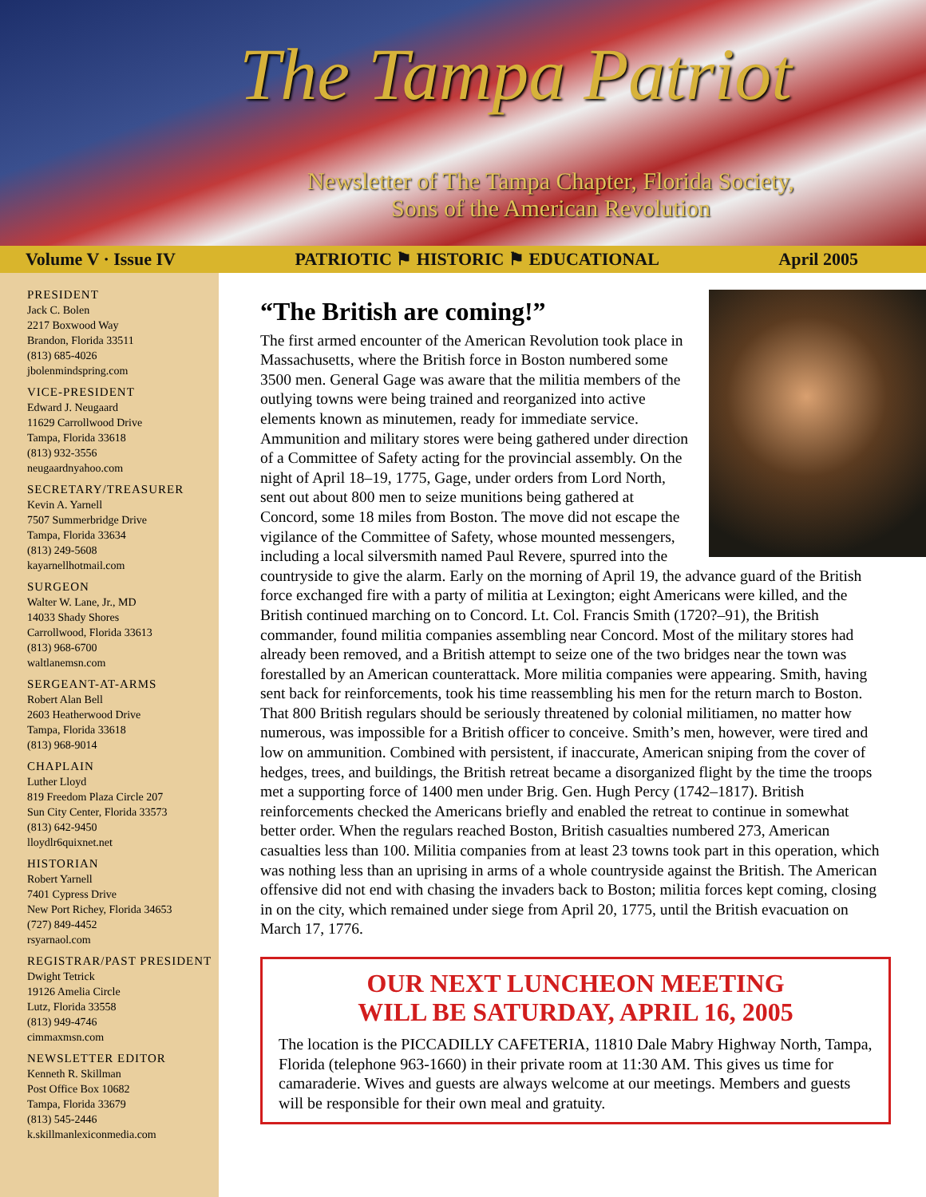The Tampa Patriot
Newsletter of The Tampa Chapter, Florida Society,
Sons of the American Revolution
Volume V · Issue IV PATRIOTIC ⚑ HISTORIC ⚑ EDUCATIONAL April 2005
PRESIDENT
Jack C. Bolen
2217 Boxwood Way
Brandon, Florida 33511
(813) 685-4026
jbolenmindspring.com
VICE-PRESIDENT
Edward J. Neugaard
11629 Carrollwood Drive
Tampa, Florida 33618
(813) 932-3556
neugaardnyahoo.com
SECRETARY/TREASURER
Kevin A. Yarnell
7507 Summerbridge Drive
Tampa, Florida 33634
(813) 249-5608
kayarnellhotmail.com
SURGEON
Walter W. Lane, Jr., MD
14033 Shady Shores
Carrollwood, Florida 33613
(813) 968-6700
waltlanemsn.com
SERGEANT-AT-ARMS
Robert Alan Bell
2603 Heatherwood Drive
Tampa, Florida 33618
(813) 968-9014
CHAPLAIN
Luther Lloyd
819 Freedom Plaza Circle 207
Sun City Center, Florida 33573
(813) 642-9450
lloydlr6quixnet.net
HISTORIAN
Robert Yarnell
7401 Cypress Drive
New Port Richey, Florida 34653
(727) 849-4452
rsyarnaol.com
REGISTRAR/PAST PRESIDENT
Dwight Tetrick
19126 Amelia Circle
Lutz, Florida 33558
(813) 949-4746
cimmaxmsn.com
NEWSLETTER EDITOR
Kenneth R. Skillman
Post Office Box 10682
Tampa, Florida 33679
(813) 545-2446
k.skillmanlexiconmedia.com
“The British are coming!”
The first armed encounter of the American Revolution took place in Massachusetts, where the British force in Boston numbered some 3500 men. General Gage was aware that the militia members of the outlying towns were being trained and reorganized into active elements known as minutemen, ready for immediate service. Ammunition and military stores were being gathered under direction of a Committee of Safety acting for the provincial assembly. On the night of April 18–19, 1775, Gage, under orders from Lord North, sent out about 800 men to seize munitions being gathered at Concord, some 18 miles from Boston. The move did not escape the vigilance of the Committee of Safety, whose mounted messengers, including a local silversmith named Paul Revere, spurred into the countryside to give the alarm. Early on the morning of April 19, the advance guard of the British force exchanged fire with a party of militia at Lexington; eight Americans were killed, and the British continued marching on to Concord. Lt. Col. Francis Smith (1720?–91), the British commander, found militia companies assembling near Concord. Most of the military stores had already been removed, and a British attempt to seize one of the two bridges near the town was forestalled by an American counterattack. More militia companies were appearing. Smith, having sent back for reinforcements, took his time reassembling his men for the return march to Boston. That 800 British regulars should be seriously threatened by colonial militiamen, no matter how numerous, was impossible for a British officer to conceive. Smith’s men, however, were tired and low on ammunition. Combined with persistent, if inaccurate, American sniping from the cover of hedges, trees, and buildings, the British retreat became a disorganized flight by the time the troops met a supporting force of 1400 men under Brig. Gen. Hugh Percy (1742–1817). British reinforcements checked the Americans briefly and enabled the retreat to continue in somewhat better order. When the regulars reached Boston, British casualties numbered 273, American casualties less than 100. Militia companies from at least 23 towns took part in this operation, which was nothing less than an uprising in arms of a whole countryside against the British. The American offensive did not end with chasing the invaders back to Boston; militia forces kept coming, closing in on the city, which remained under siege from April 20, 1775, until the British evacuation on March 17, 1776.
OUR NEXT LUNCHEON MEETING
WILL BE SATURDAY, APRIL 16, 2005
The location is the PICCADILLY CAFETERIA, 11810 Dale Mabry Highway North, Tampa, Florida (telephone 963-1660) in their private room at 11:30 AM. This gives us time for camaraderie. Wives and guests are always welcome at our meetings. Members and guests will be responsible for their own meal and gratuity.